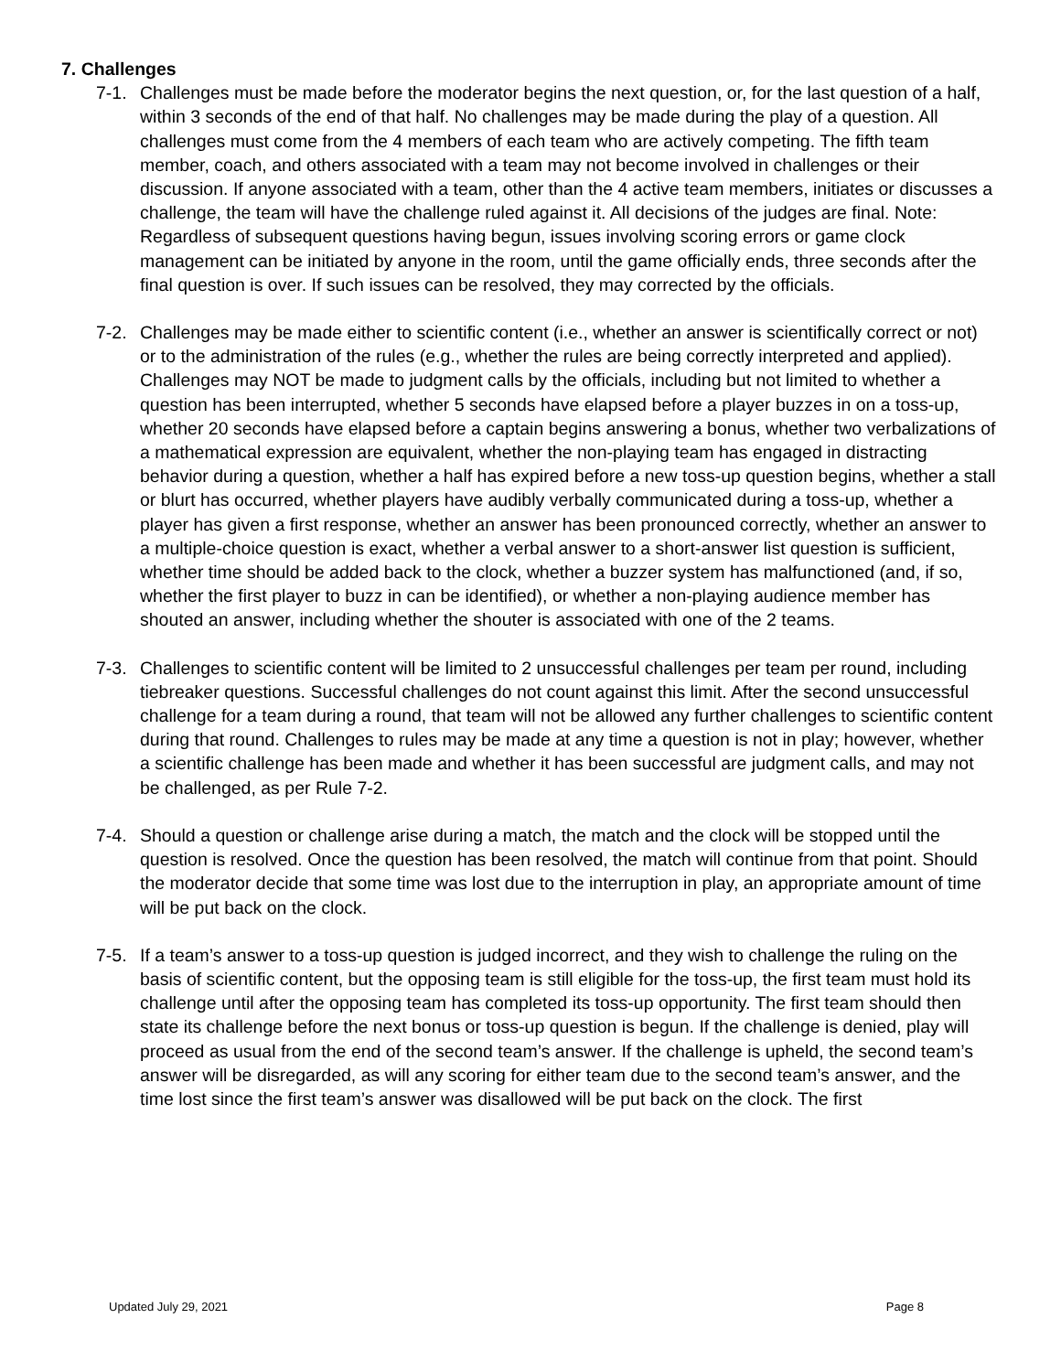7. Challenges
7-1. Challenges must be made before the moderator begins the next question, or, for the last question of a half, within 3 seconds of the end of that half. No challenges may be made during the play of a question. All challenges must come from the 4 members of each team who are actively competing. The fifth team member, coach, and others associated with a team may not become involved in challenges or their discussion. If anyone associated with a team, other than the 4 active team members, initiates or discusses a challenge, the team will have the challenge ruled against it. All decisions of the judges are final. Note: Regardless of subsequent questions having begun, issues involving scoring errors or game clock management can be initiated by anyone in the room, until the game officially ends, three seconds after the final question is over. If such issues can be resolved, they may corrected by the officials.
7-2. Challenges may be made either to scientific content (i.e., whether an answer is scientifically correct or not) or to the administration of the rules (e.g., whether the rules are being correctly interpreted and applied). Challenges may NOT be made to judgment calls by the officials, including but not limited to whether a question has been interrupted, whether 5 seconds have elapsed before a player buzzes in on a toss-up, whether 20 seconds have elapsed before a captain begins answering a bonus, whether two verbalizations of a mathematical expression are equivalent, whether the non-playing team has engaged in distracting behavior during a question, whether a half has expired before a new toss-up question begins, whether a stall or blurt has occurred, whether players have audibly verbally communicated during a toss-up, whether a player has given a first response, whether an answer has been pronounced correctly, whether an answer to a multiple-choice question is exact, whether a verbal answer to a short-answer list question is sufficient, whether time should be added back to the clock, whether a buzzer system has malfunctioned (and, if so, whether the first player to buzz in can be identified), or whether a non-playing audience member has shouted an answer, including whether the shouter is associated with one of the 2 teams.
7-3. Challenges to scientific content will be limited to 2 unsuccessful challenges per team per round, including tiebreaker questions. Successful challenges do not count against this limit. After the second unsuccessful challenge for a team during a round, that team will not be allowed any further challenges to scientific content during that round. Challenges to rules may be made at any time a question is not in play; however, whether a scientific challenge has been made and whether it has been successful are judgment calls, and may not be challenged, as per Rule 7-2.
7-4. Should a question or challenge arise during a match, the match and the clock will be stopped until the question is resolved. Once the question has been resolved, the match will continue from that point. Should the moderator decide that some time was lost due to the interruption in play, an appropriate amount of time will be put back on the clock.
7-5. If a team’s answer to a toss-up question is judged incorrect, and they wish to challenge the ruling on the basis of scientific content, but the opposing team is still eligible for the toss-up, the first team must hold its challenge until after the opposing team has completed its toss-up opportunity. The first team should then state its challenge before the next bonus or toss-up question is begun. If the challenge is denied, play will proceed as usual from the end of the second team’s answer. If the challenge is upheld, the second team’s answer will be disregarded, as will any scoring for either team due to the second team’s answer, and the time lost since the first team’s answer was disallowed will be put back on the clock. The first
Updated July 29, 2021 Page 8